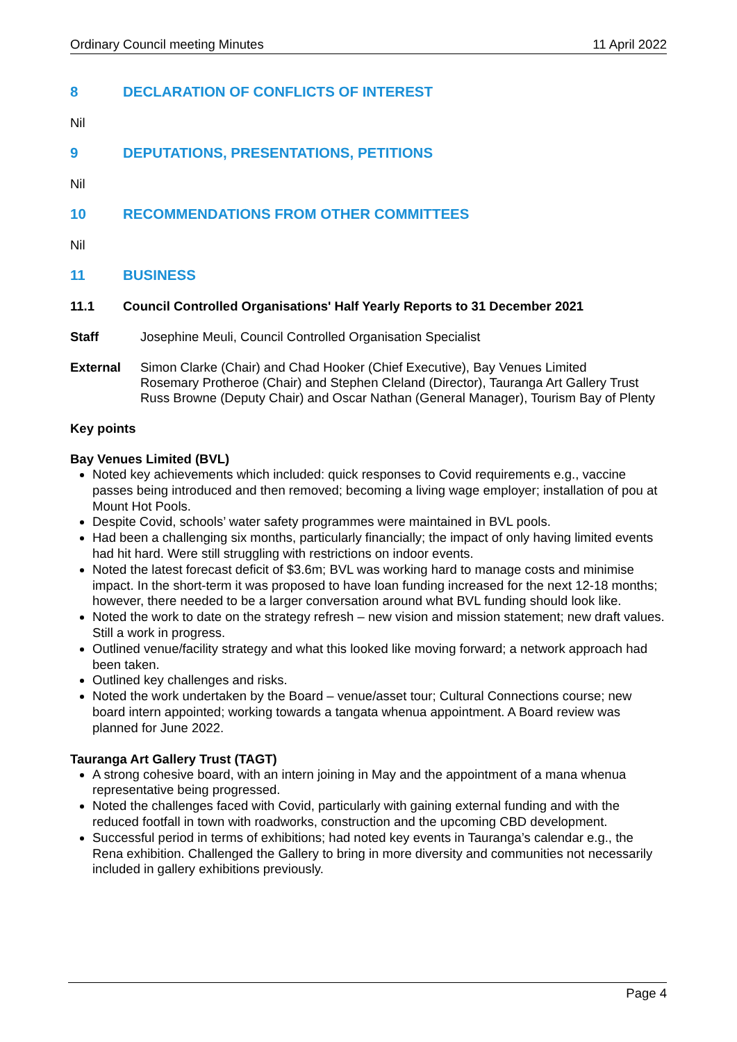Ordinary Council meeting Minutes 11 April 2022
8 DECLARATION OF CONFLICTS OF INTEREST
Nil
9 DEPUTATIONS, PRESENTATIONS, PETITIONS
Nil
10 RECOMMENDATIONS FROM OTHER COMMITTEES
Nil
11 BUSINESS
11.1 Council Controlled Organisations' Half Yearly Reports to 31 December 2021
Staff Josephine Meuli, Council Controlled Organisation Specialist
External Simon Clarke (Chair) and Chad Hooker (Chief Executive), Bay Venues Limited
Rosemary Protheroe (Chair) and Stephen Cleland (Director), Tauranga Art Gallery Trust
Russ Browne (Deputy Chair) and Oscar Nathan (General Manager), Tourism Bay of Plenty
Key points
Bay Venues Limited (BVL)
Noted key achievements which included: quick responses to Covid requirements e.g., vaccine passes being introduced and then removed; becoming a living wage employer; installation of pou at Mount Hot Pools.
Despite Covid, schools’ water safety programmes were maintained in BVL pools.
Had been a challenging six months, particularly financially; the impact of only having limited events had hit hard. Were still struggling with restrictions on indoor events.
Noted the latest forecast deficit of $3.6m; BVL was working hard to manage costs and minimise impact. In the short-term it was proposed to have loan funding increased for the next 12-18 months; however, there needed to be a larger conversation around what BVL funding should look like.
Noted the work to date on the strategy refresh – new vision and mission statement; new draft values. Still a work in progress.
Outlined venue/facility strategy and what this looked like moving forward; a network approach had been taken.
Outlined key challenges and risks.
Noted the work undertaken by the Board – venue/asset tour; Cultural Connections course; new board intern appointed; working towards a tangata whenua appointment. A Board review was planned for June 2022.
Tauranga Art Gallery Trust (TAGT)
A strong cohesive board, with an intern joining in May and the appointment of a mana whenua representative being progressed.
Noted the challenges faced with Covid, particularly with gaining external funding and with the reduced footfall in town with roadworks, construction and the upcoming CBD development.
Successful period in terms of exhibitions; had noted key events in Tauranga’s calendar e.g., the Rena exhibition. Challenged the Gallery to bring in more diversity and communities not necessarily included in gallery exhibitions previously.
Page 4